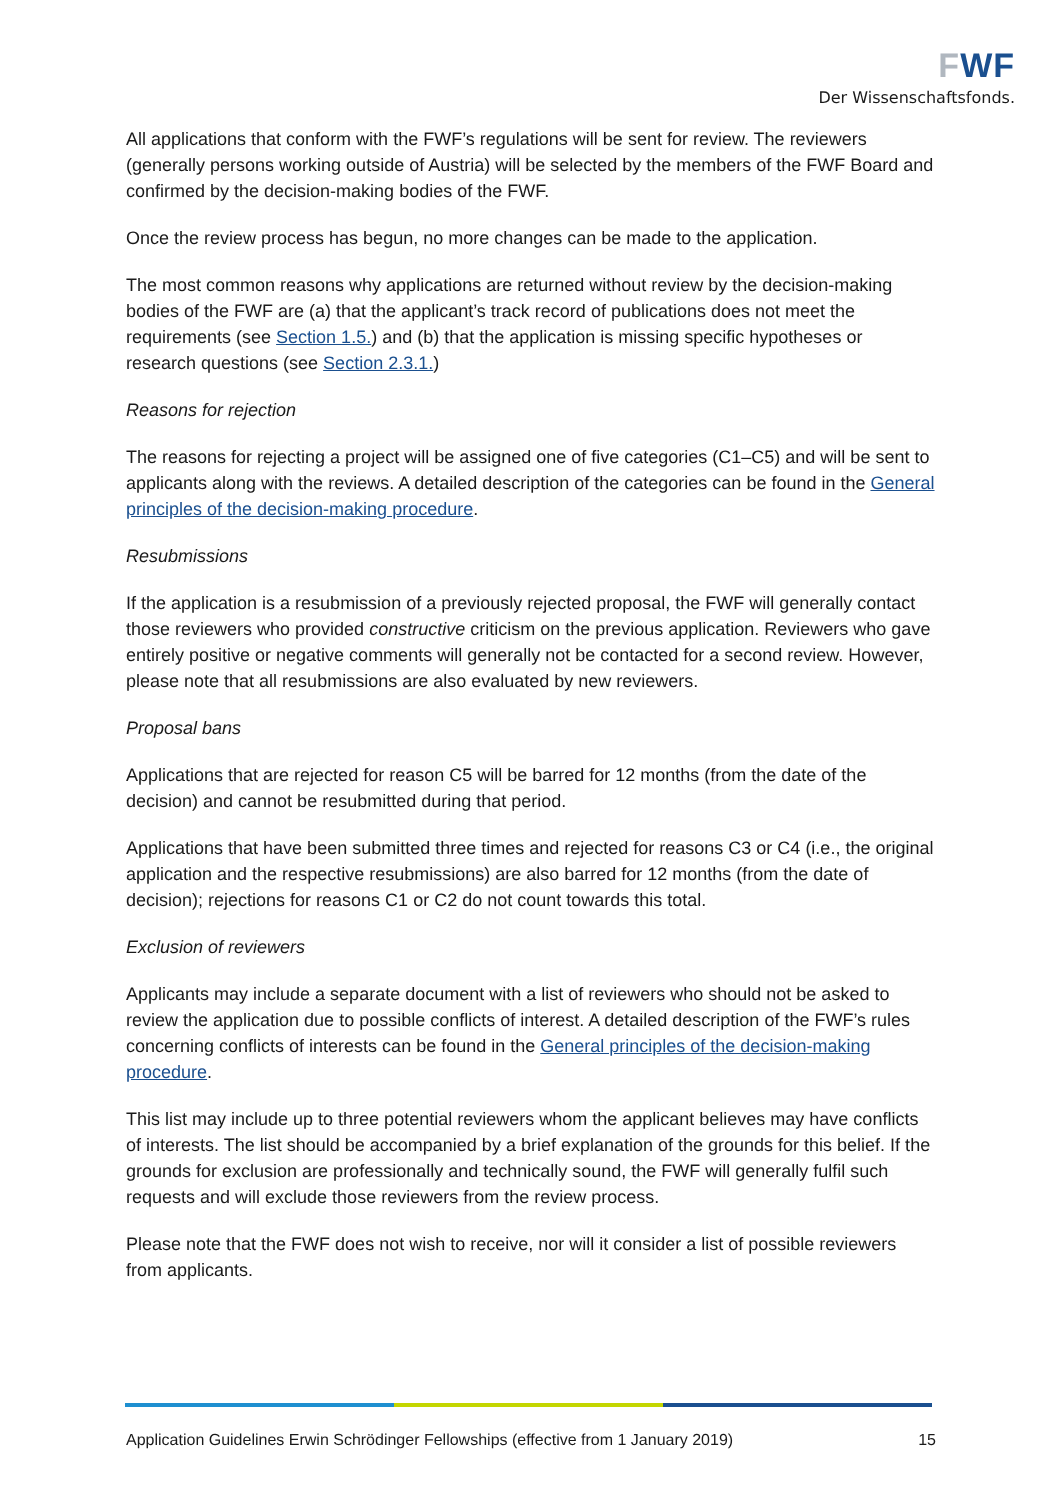FWF
Der Wissenschaftsfonds.
All applications that conform with the FWF’s regulations will be sent for review. The review­ers (generally persons working outside of Austria) will be selected by the members of the FWF Board and confirmed by the decision-making bodies of the FWF.
Once the review process has begun, no more changes can be made to the application.
The most common reasons why applications are returned without review by the decision-making bodies of the FWF are (a) that the applicant’s track record of publications does not meet the requirements (see Section 1.5.) and (b) that the application is missing specific hy­potheses or research questions (see Section 2.3.1.)
Reasons for rejection
The reasons for rejecting a project will be assigned one of five categories (C1–C5) and will be sent to applicants along with the reviews. A detailed description of the categories can be found in the General principles of the decision-making procedure.
Resubmissions
If the application is a resubmission of a previously rejected proposal, the FWF will generally contact those reviewers who provided constructive criticism on the previous application. Reviewers who gave entirely positive or negative comments will generally not be contacted for a second review. However, please note that all resubmissions are also evaluated by new reviewers.
Proposal bans
Applications that are rejected for reason C5 will be barred for 12 months (from the date of the decision) and cannot be resubmitted during that period.
Applications that have been submitted three times and rejected for reasons C3 or C4 (i.e., the original application and the respective resubmissions) are also barred for 12 months (from the date of decision); rejections for reasons C1 or C2 do not count towards this total.
Exclusion of reviewers
Applicants may include a separate document with a list of reviewers who should not be asked to review the application due to possible conflicts of interest. A detailed description of the FWF’s rules concerning conflicts of interests can be found in the General principles of the decision-making procedure.
This list may include up to three potential reviewers whom the applicant believes may have conflicts of interests. The list should be accompanied by a brief explanation of the grounds for this belief. If the grounds for exclusion are professionally and technically sound, the FWF will generally fulfil such requests and will exclude those reviewers from the review process.
Please note that the FWF does not wish to receive, nor will it consider a list of possible re­viewers from applicants.
Application Guidelines Erwin Schrödinger Fellowships (effective from 1 January 2019) 15